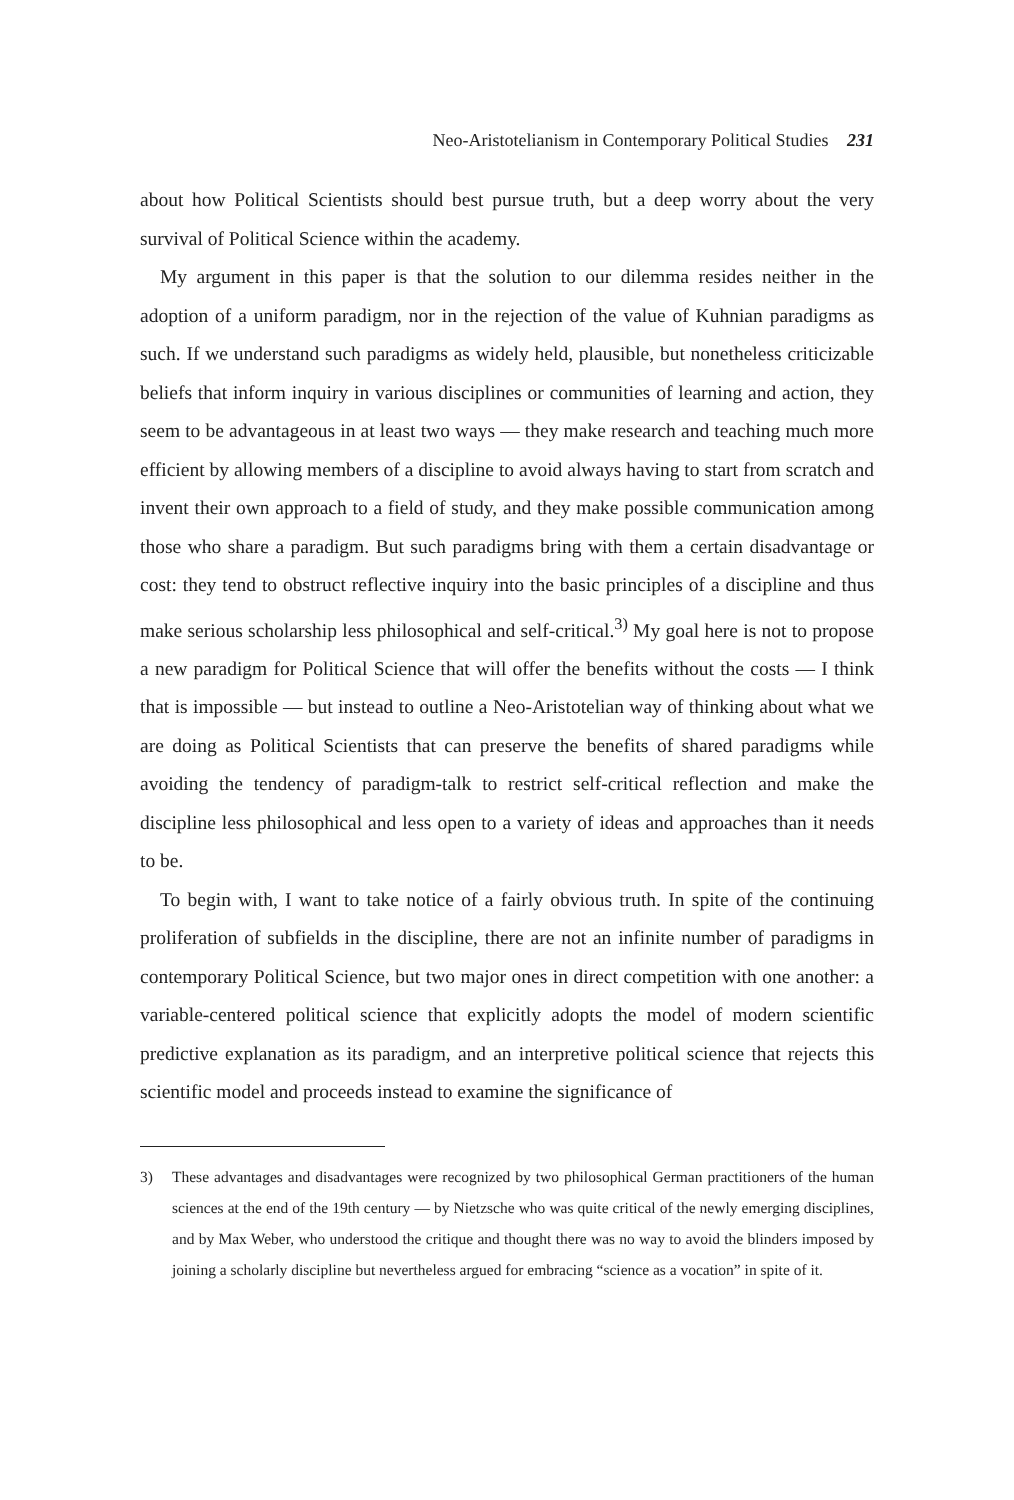Neo-Aristotelianism in Contemporary Political Studies 231
about how Political Scientists should best pursue truth, but a deep worry about the very survival of Political Science within the academy.
My argument in this paper is that the solution to our dilemma resides neither in the adoption of a uniform paradigm, nor in the rejection of the value of Kuhnian paradigms as such. If we understand such paradigms as widely held, plausible, but nonetheless criticizable beliefs that inform inquiry in various disciplines or communities of learning and action, they seem to be advantageous in at least two ways — they make research and teaching much more efficient by allowing members of a discipline to avoid always having to start from scratch and invent their own approach to a field of study, and they make possible communication among those who share a paradigm. But such paradigms bring with them a certain disadvantage or cost: they tend to obstruct reflective inquiry into the basic principles of a discipline and thus make serious scholarship less philosophical and self-critical.<sup>3)</sup> My goal here is not to propose a new paradigm for Political Science that will offer the benefits without the costs — I think that is impossible — but instead to outline a Neo-Aristotelian way of thinking about what we are doing as Political Scientists that can preserve the benefits of shared paradigms while avoiding the tendency of paradigm-talk to restrict self-critical reflection and make the discipline less philosophical and less open to a variety of ideas and approaches than it needs to be.
To begin with, I want to take notice of a fairly obvious truth. In spite of the continuing proliferation of subfields in the discipline, there are not an infinite number of paradigms in contemporary Political Science, but two major ones in direct competition with one another: a variable-centered political science that explicitly adopts the model of modern scientific predictive explanation as its paradigm, and an interpretive political science that rejects this scientific model and proceeds instead to examine the significance of
3) These advantages and disadvantages were recognized by two philosophical German practitioners of the human sciences at the end of the 19th century — by Nietzsche who was quite critical of the newly emerging disciplines, and by Max Weber, who understood the critique and thought there was no way to avoid the blinders imposed by joining a scholarly discipline but nevertheless argued for embracing “science as a vocation” in spite of it.